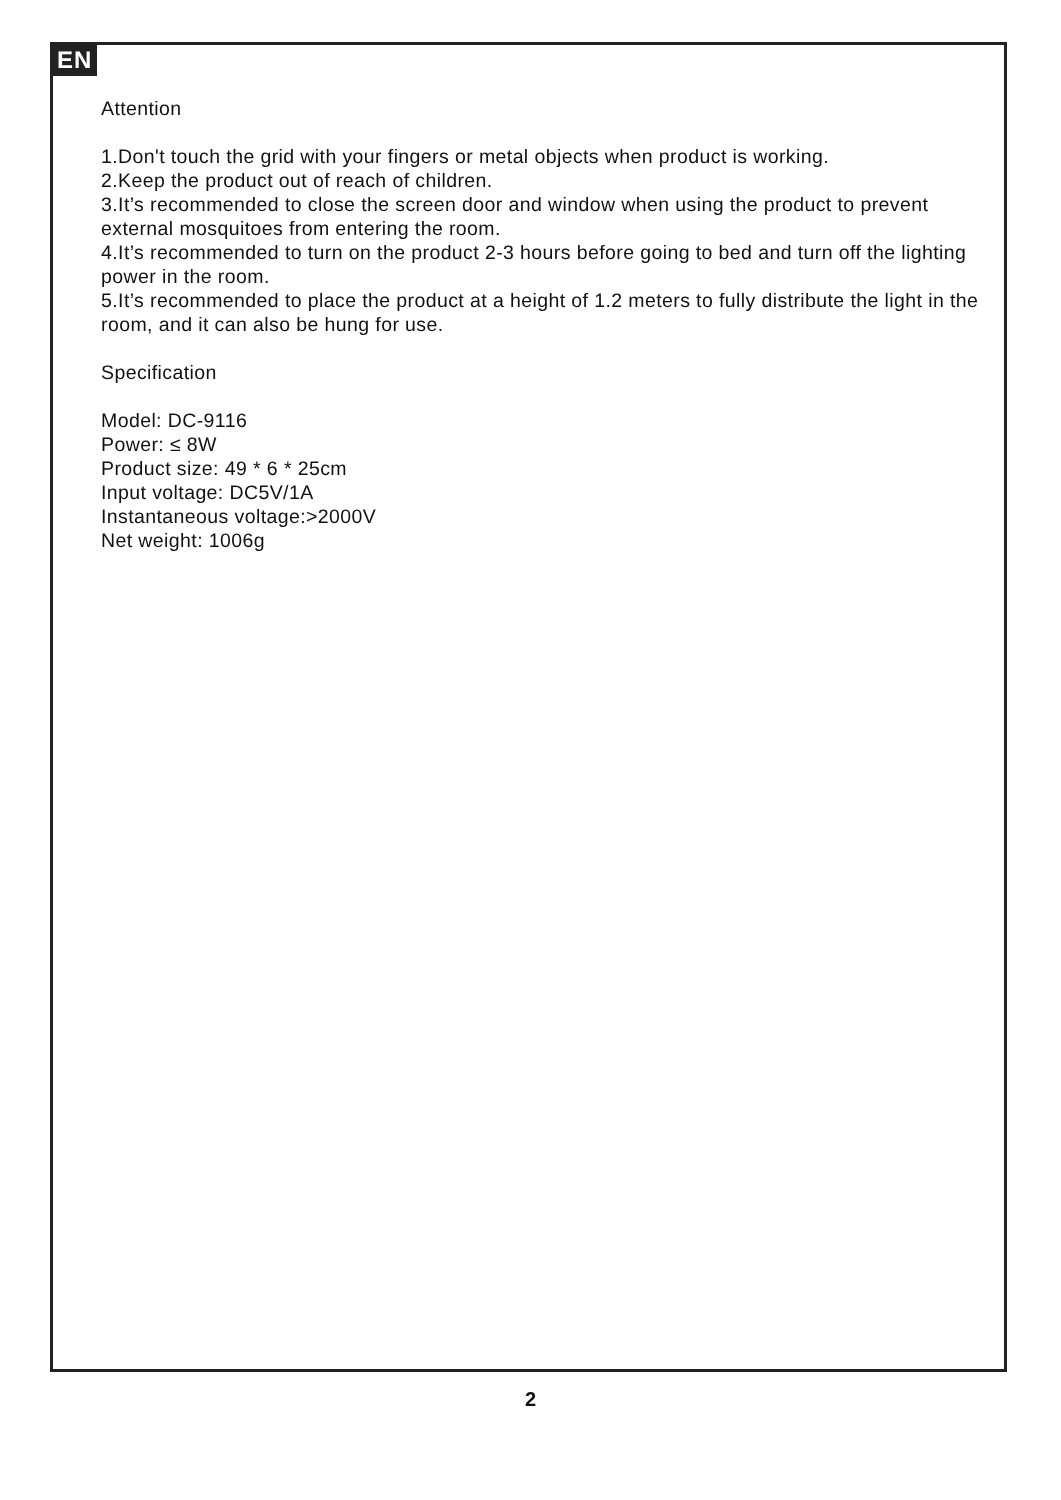EN
Attention
1.Don't touch the grid with your fingers or metal objects when product is working.
2.Keep the product out of reach of children.
3.It’s recommended to close the screen door and window when using the product to prevent external mosquitoes from entering the room.
4.It’s recommended to turn on the product 2-3 hours before going to bed and turn off the lighting power in the room.
5.It’s recommended to place the product at a height of 1.2 meters to fully distribute the light in the room, and it can also be hung for use.
Specification
Model: DC-9116
Power: ≤ 8W
Product size: 49 * 6 * 25cm
Input voltage: DC5V/1A
Instantaneous voltage:>2000V
Net weight: 1006g
2